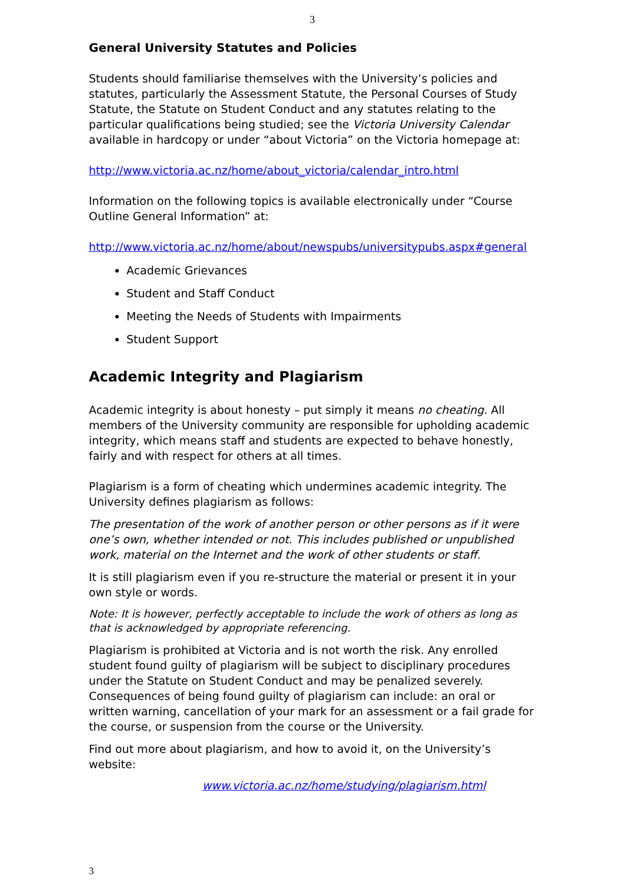3
General University Statutes and Policies
Students should familiarise themselves with the University’s policies and statutes, particularly the Assessment Statute, the Personal Courses of Study Statute, the Statute on Student Conduct and any statutes relating to the particular qualifications being studied; see the Victoria University Calendar available in hardcopy or under “about Victoria” on the Victoria homepage at:
http://www.victoria.ac.nz/home/about_victoria/calendar_intro.html
Information on the following topics is available electronically under “Course Outline General Information” at:
http://www.victoria.ac.nz/home/about/newspubs/universitypubs.aspx#general
Academic Grievances
Student and Staff Conduct
Meeting the Needs of Students with Impairments
Student Support
Academic Integrity and Plagiarism
Academic integrity is about honesty – put simply it means no cheating. All members of the University community are responsible for upholding academic integrity, which means staff and students are expected to behave honestly, fairly and with respect for others at all times.
Plagiarism is a form of cheating which undermines academic integrity. The University defines plagiarism as follows:
The presentation of the work of another person or other persons as if it were one’s own, whether intended or not. This includes published or unpublished work, material on the Internet and the work of other students or staff.
It is still plagiarism even if you re-structure the material or present it in your own style or words.
Note: It is however, perfectly acceptable to include the work of others as long as that is acknowledged by appropriate referencing.
Plagiarism is prohibited at Victoria and is not worth the risk. Any enrolled student found guilty of plagiarism will be subject to disciplinary procedures under the Statute on Student Conduct and may be penalized severely. Consequences of being found guilty of plagiarism can include: an oral or written warning, cancellation of your mark for an assessment or a fail grade for the course, or suspension from the course or the University.
Find out more about plagiarism, and how to avoid it, on the University’s website:
www.victoria.ac.nz/home/studying/plagiarism.html
3